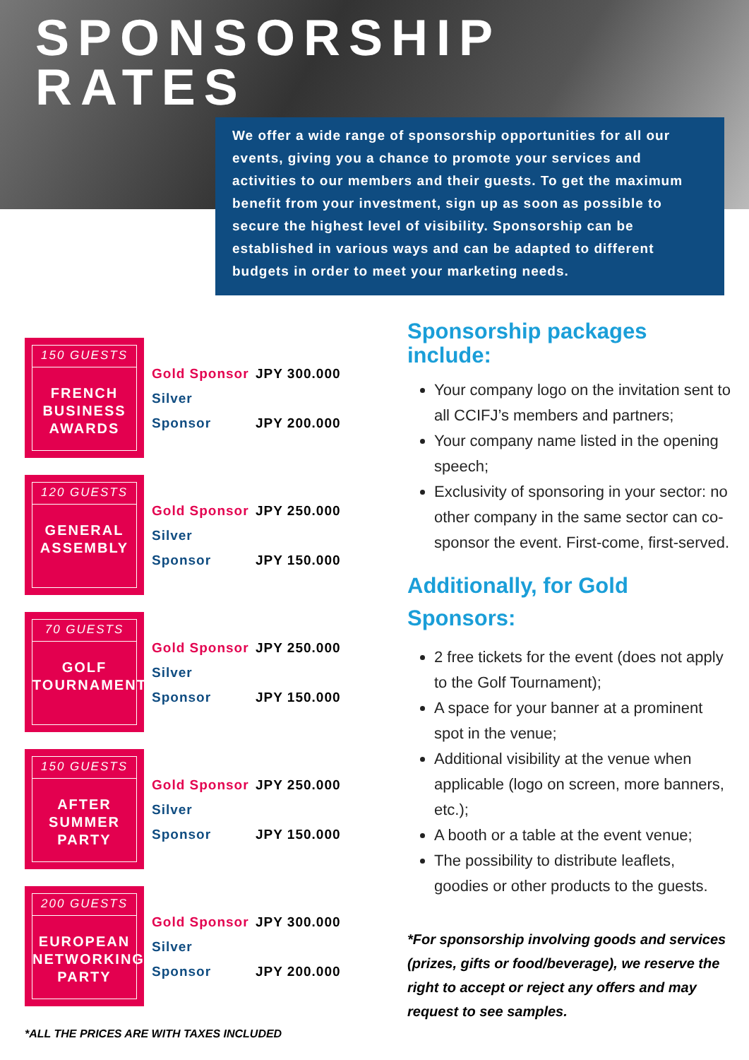SPONSORSHIP
RATES
We offer a wide range of sponsorship opportunities for all our events, giving you a chance to promote your services and activities to our members and their guests. To get the maximum benefit from your investment, sign up as soon as possible to secure the highest level of visibility. Sponsorship can be established in various ways and can be adapted to different budgets in order to meet your marketing needs.
150 GUESTS
FRENCH
BUSINESS
AWARDS
Gold Sponsor JPY 300.000
Silver Sponsor JPY 200.000
120 GUESTS
GENERAL
ASSEMBLY
Gold Sponsor JPY 250.000
Silver Sponsor JPY 150.000
70 GUESTS
GOLF
TOURNAMENT
Gold Sponsor JPY 250.000
Silver Sponsor JPY 150.000
150 GUESTS
AFTER
SUMMER
PARTY
Gold Sponsor JPY 250.000
Silver Sponsor JPY 150.000
200 GUESTS
EUROPEAN
NETWORKING
PARTY
Gold Sponsor JPY 300.000
Silver Sponsor JPY 200.000
*ALL THE PRICES ARE WITH TAXES INCLUDED
Sponsorship packages include:
Your company logo on the invitation sent to all CCIFJ’s members and partners;
Your company name listed in the opening speech;
Exclusivity of sponsoring in your sector: no other company in the same sector can co-sponsor the event. First-come, first-served.
Additionally, for Gold Sponsors:
2 free tickets for the event (does not apply to the Golf Tournament);
A space for your banner at a prominent spot in the venue;
Additional visibility at the venue when applicable (logo on screen, more banners, etc.);
A booth or a table at the event venue;
The possibility to distribute leaflets, goodies or other products to the guests.
*For sponsorship involving goods and services (prizes, gifts or food/beverage), we reserve the right to accept or reject any offers and may request to see samples.